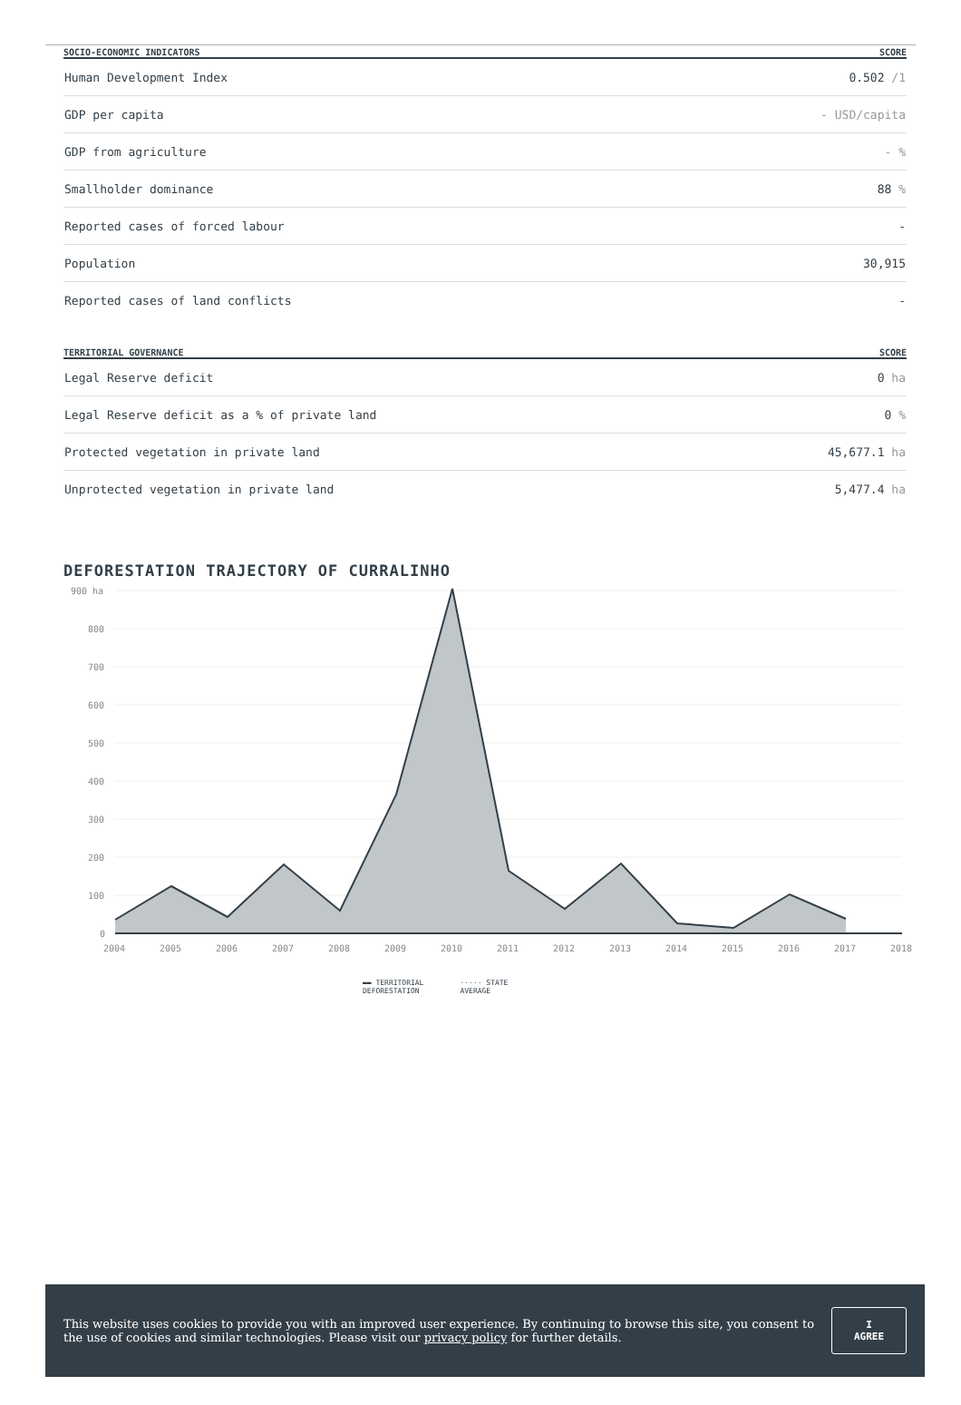| SOCIO-ECONOMIC INDICATORS | SCORE |
| --- | --- |
| Human Development Index | 0.502 /1 |
| GDP per capita | - USD/capita |
| GDP from agriculture | - % |
| Smallholder dominance | 88 % |
| Reported cases of forced labour | - |
| Population | 30,915 |
| Reported cases of land conflicts | - |
| TERRITORIAL GOVERNANCE | SCORE |
| --- | --- |
| Legal Reserve deficit | 0 ha |
| Legal Reserve deficit as a % of private land | 0 % |
| Protected vegetation in private land | 45,677.1 ha |
| Unprotected vegetation in private land | 5,477.4 ha |
DEFORESTATION TRAJECTORY OF CURRALINHO
900 ha
800
700
600
500
400
300
200
100
0
2004
2005
2006
2007
2008
2009
2010
2011
2012
2013
2014
2015
2016
2017
2018
▬▬ TERRITORIAL
DEFORESTATION
····· STATE
AVERAGE
This website uses cookies to provide you with an improved user experience. By continuing to browse this site, you consent to the use of cookies and similar technologies. Please visit our privacy policy for further details.
I AGREE